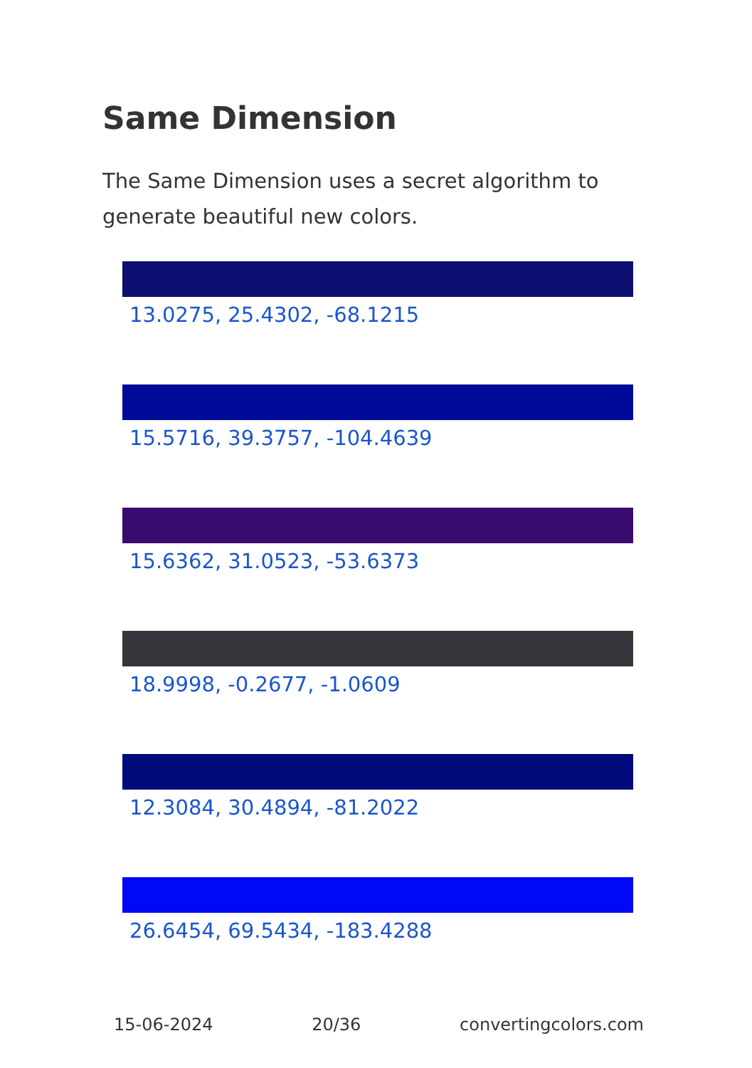Same Dimension
The Same Dimension uses a secret algorithm to generate beautiful new colors.
13.0275, 25.4302, -68.1215
15.5716, 39.3757, -104.4639
15.6362, 31.0523, -53.6373
18.9998, -0.2677, -1.0609
12.3084, 30.4894, -81.2022
26.6454, 69.5434, -183.4288
15-06-2024 20/36 convertingcolors.com